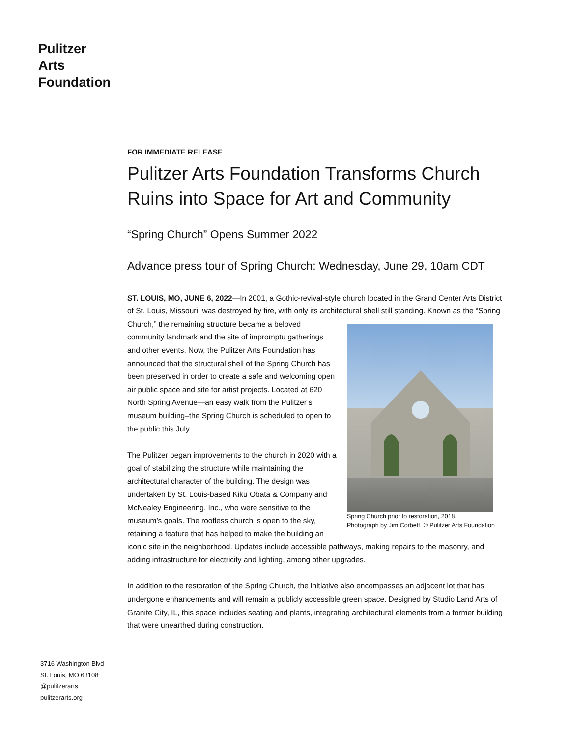Pulitzer
Arts
Foundation
FOR IMMEDIATE RELEASE
Pulitzer Arts Foundation Transforms Church Ruins into Space for Art and Community
“Spring Church” Opens Summer 2022
Advance press tour of Spring Church: Wednesday, June 29, 10am CDT
ST. LOUIS, MO, JUNE 6, 2022—In 2001, a Gothic-revival-style church located in the Grand Center Arts District of St. Louis, Missouri, was destroyed by fire, with only its architectural shell still standing. Known Spring Church prior to restoration, 2018.
Photograph by Jim Corbett. © Pulitzer Arts Foundation as the “Spring Church,” the remaining structure became a beloved community landmark and the site of impromptu gatherings and other events. Now, the Pulitzer Arts Foundation has announced that the structural shell of the Spring Church has been preserved in order to create a safe and welcoming open air public space and site for artist projects. Located at 620 North Spring Avenue—an easy walk from the Pulitzer’s museum building–the Spring Church is scheduled to open to the public this July.
The Pulitzer began improvements to the church in 2020 with a goal of stabilizing the structure while maintaining the architectural character of the building. The design was undertaken by St. Louis-based Kiku Obata & Company and McNealey Engineering, Inc., who were sensitive to the museum’s goals. The roofless church is open to the sky, retaining a feature that has helped to make the building an iconic site in the neighborhood. Updates include accessible pathways, making repairs to the masonry, and adding infrastructure for electricity and lighting, among other upgrades.
In addition to the restoration of the Spring Church, the initiative also encompasses an adjacent lot that has undergone enhancements and will remain a publicly accessible green space. Designed by Studio Land Arts of Granite City, IL, this space includes seating and plants, integrating architectural elements from a former building that were unearthed during construction.
3716 Washington Blvd
St. Louis, MO 63108
@pulitzerarts
pulitzerarts.org